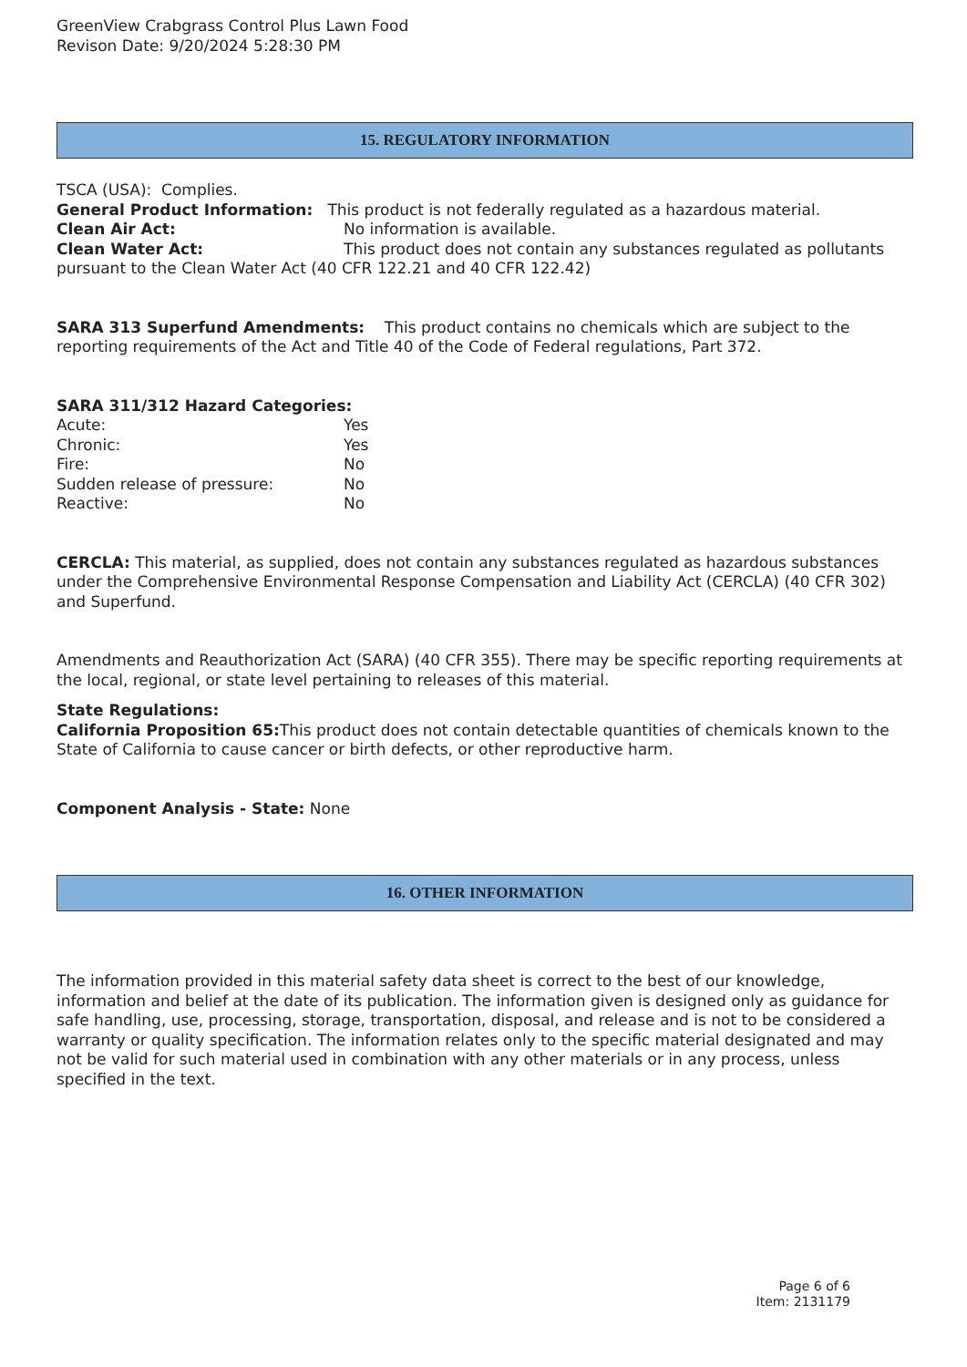GreenView Crabgrass Control Plus Lawn Food
Revison Date: 9/20/2024 5:28:30 PM
15. REGULATORY INFORMATION
TSCA (USA): Complies.
General Product Information: This product is not federally regulated as a hazardous material.
Clean Air Act: No information is available.
Clean Water Act: This product does not contain any substances regulated as pollutants pursuant to the Clean Water Act (40 CFR 122.21 and 40 CFR 122.42)
SARA 313 Superfund Amendments: This product contains no chemicals which are subject to the reporting requirements of the Act and Title 40 of the Code of Federal regulations, Part 372.
SARA 311/312 Hazard Categories:
Acute: Yes
Chronic: Yes
Fire: No
Sudden release of pressure: No
Reactive: No
CERCLA: This material, as supplied, does not contain any substances regulated as hazardous substances under the Comprehensive Environmental Response Compensation and Liability Act (CERCLA) (40 CFR 302) and Superfund.
Amendments and Reauthorization Act (SARA) (40 CFR 355). There may be specific reporting requirements at the local, regional, or state level pertaining to releases of this material.
State Regulations:
California Proposition 65: This product does not contain detectable quantities of chemicals known to the State of California to cause cancer or birth defects, or other reproductive harm.
Component Analysis - State: None
16. OTHER INFORMATION
The information provided in this material safety data sheet is correct to the best of our knowledge, information and belief at the date of its publication. The information given is designed only as guidance for safe handling, use, processing, storage, transportation, disposal, and release and is not to be considered a warranty or quality specification. The information relates only to the specific material designated and may not be valid for such material used in combination with any other materials or in any process, unless specified in the text.
Page 6 of 6
Item: 2131179